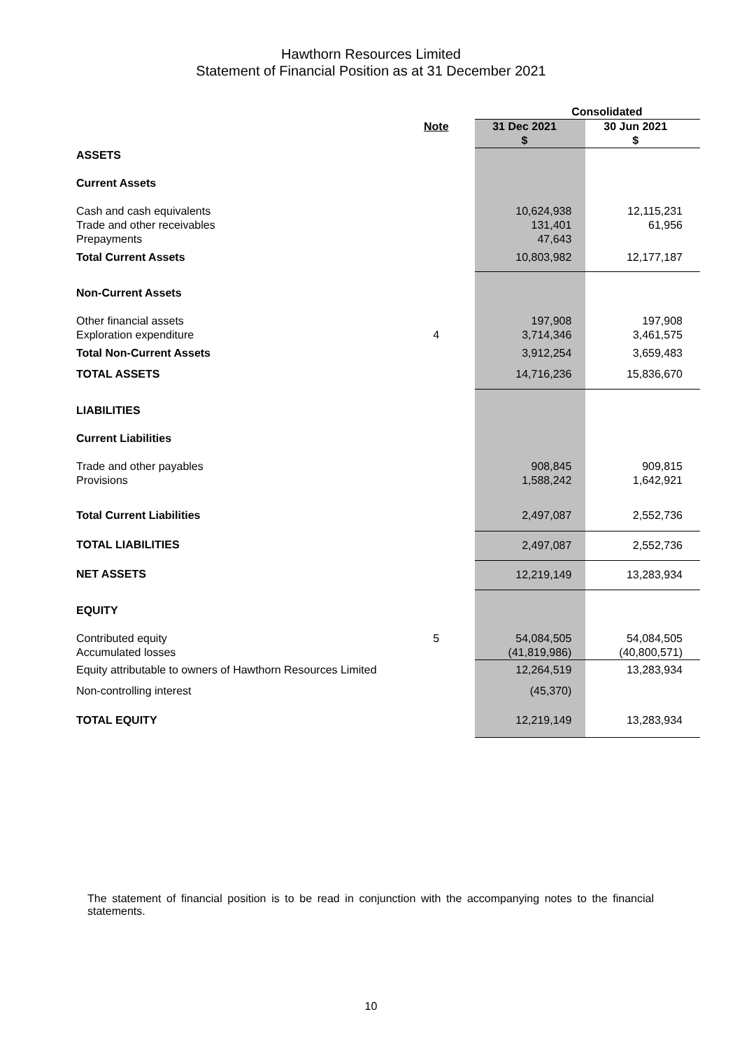Hawthorn Resources Limited
Statement of Financial Position as at 31 December 2021
| | | Consolidated | |
| --- | --- | --- | --- |
| | Note | 31 Dec 2021 $ | 30 Jun 2021 $ |
| ASSETS | | | |
| Current Assets | | | |
| Cash and cash equivalents Trade and other receivables Prepayments | | 10,624,938 131,401 47,643 | 12,115,231 61,956 |
| Total Current Assets | | 10,803,982 | 12,177,187 |
| Non-Current Assets | | | |
| Other financial assets Exploration expenditure | 4 | 197,908 3,714,346 | 197,908 3,461,575 |
| Total Non-Current Assets | | 3,912,254 | 3,659,483 |
| TOTAL ASSETS | | 14,716,236 | 15,836,670 |
| LIABILITIES | | | |
| Current Liabilities | | | |
| Trade and other payables Provisions | | 908,845 1,588,242 | 909,815 1,642,921 |
| Total Current Liabilities | | 2,497,087 | 2,552,736 |
| TOTAL LIABILITIES | | 2,497,087 | 2,552,736 |
| NET ASSETS | | 12,219,149 | 13,283,934 |
| EQUITY | | | |
| Contributed equity Accumulated losses | 5 | 54,084,505 (41,819,986) | 54,084,505 (40,800,571) |
| Equity attributable to owners of Hawthorn Resources Limited | | 12,264,519 | 13,283,934 |
| Non-controlling interest | | (45,370) | |
| TOTAL EQUITY | | 12,219,149 | 13,283,934 |
The statement of financial position is to be read in conjunction with the accompanying notes to the financial statements.
10